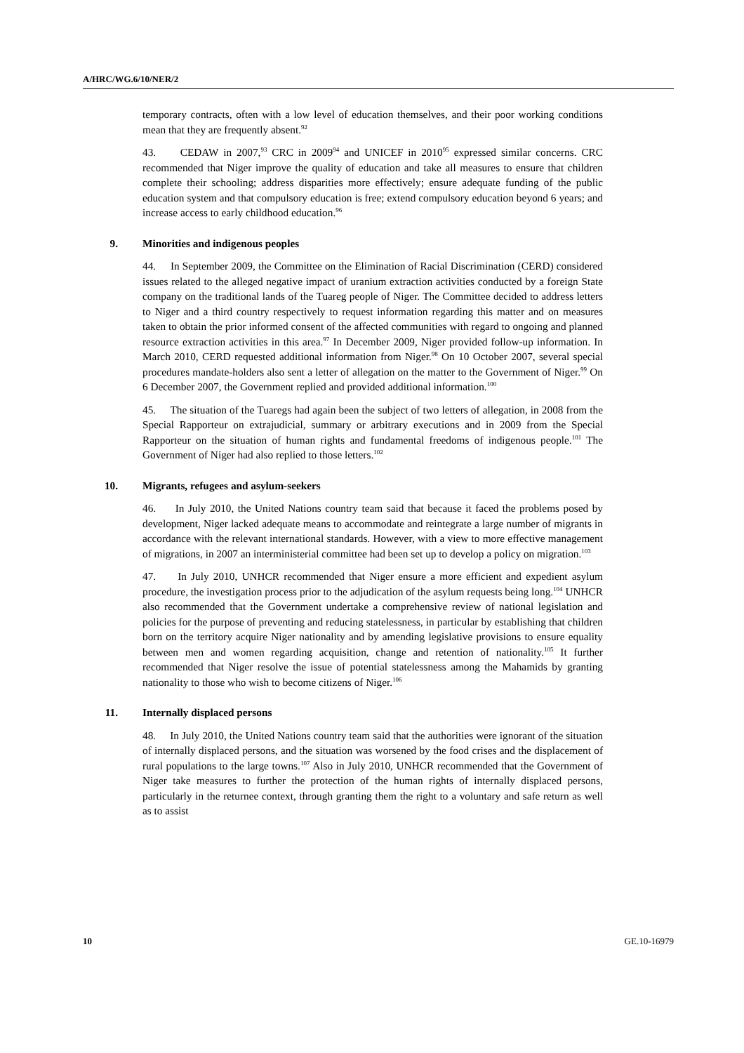A/HRC/WG.6/10/NER/2
temporary contracts, often with a low level of education themselves, and their poor working conditions mean that they are frequently absent.<sup>92</sup>
43. CEDAW in 2007,<sup>93</sup> CRC in 2009<sup>94</sup> and UNICEF in 2010<sup>95</sup> expressed similar concerns. CRC recommended that Niger improve the quality of education and take all measures to ensure that children complete their schooling; address disparities more effectively; ensure adequate funding of the public education system and that compulsory education is free; extend compulsory education beyond 6 years; and increase access to early childhood education.<sup>96</sup>
9. Minorities and indigenous peoples
44. In September 2009, the Committee on the Elimination of Racial Discrimination (CERD) considered issues related to the alleged negative impact of uranium extraction activities conducted by a foreign State company on the traditional lands of the Tuareg people of Niger. The Committee decided to address letters to Niger and a third country respectively to request information regarding this matter and on measures taken to obtain the prior informed consent of the affected communities with regard to ongoing and planned resource extraction activities in this area.<sup>97</sup> In December 2009, Niger provided follow-up information. In March 2010, CERD requested additional information from Niger.<sup>98</sup> On 10 October 2007, several special procedures mandate-holders also sent a letter of allegation on the matter to the Government of Niger.<sup>99</sup> On 6 December 2007, the Government replied and provided additional information.<sup>100</sup>
45. The situation of the Tuaregs had again been the subject of two letters of allegation, in 2008 from the Special Rapporteur on extrajudicial, summary or arbitrary executions and in 2009 from the Special Rapporteur on the situation of human rights and fundamental freedoms of indigenous people.<sup>101</sup> The Government of Niger had also replied to those letters.<sup>102</sup>
10. Migrants, refugees and asylum-seekers
46. In July 2010, the United Nations country team said that because it faced the problems posed by development, Niger lacked adequate means to accommodate and reintegrate a large number of migrants in accordance with the relevant international standards. However, with a view to more effective management of migrations, in 2007 an interministerial committee had been set up to develop a policy on migration.<sup>103</sup>
47. In July 2010, UNHCR recommended that Niger ensure a more efficient and expedient asylum procedure, the investigation process prior to the adjudication of the asylum requests being long.<sup>104</sup> UNHCR also recommended that the Government undertake a comprehensive review of national legislation and policies for the purpose of preventing and reducing statelessness, in particular by establishing that children born on the territory acquire Niger nationality and by amending legislative provisions to ensure equality between men and women regarding acquisition, change and retention of nationality.<sup>105</sup> It further recommended that Niger resolve the issue of potential statelessness among the Mahamids by granting nationality to those who wish to become citizens of Niger.<sup>106</sup>
11. Internally displaced persons
48. In July 2010, the United Nations country team said that the authorities were ignorant of the situation of internally displaced persons, and the situation was worsened by the food crises and the displacement of rural populations to the large towns.<sup>107</sup> Also in July 2010, UNHCR recommended that the Government of Niger take measures to further the protection of the human rights of internally displaced persons, particularly in the returnee context, through granting them the right to a voluntary and safe return as well as to assist
10 GE.10-16979